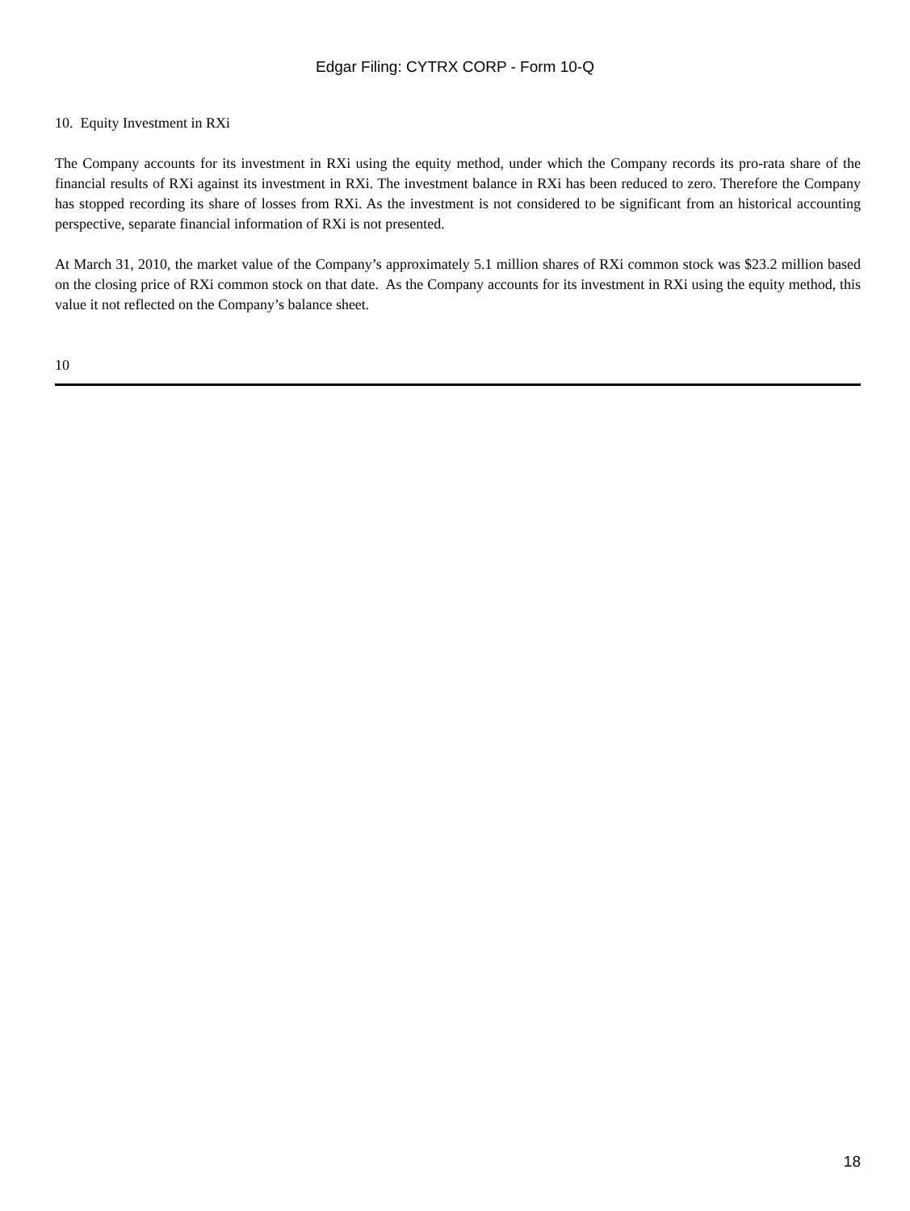Edgar Filing: CYTRX CORP - Form 10-Q
10. Equity Investment in RXi
The Company accounts for its investment in RXi using the equity method, under which the Company records its pro-rata share of the financial results of RXi against its investment in RXi. The investment balance in RXi has been reduced to zero. Therefore the Company has stopped recording its share of losses from RXi. As the investment is not considered to be significant from an historical accounting perspective, separate financial information of RXi is not presented.
At March 31, 2010, the market value of the Company’s approximately 5.1 million shares of RXi common stock was $23.2 million based on the closing price of RXi common stock on that date. As the Company accounts for its investment in RXi using the equity method, this value it not reflected on the Company’s balance sheet.
10
18